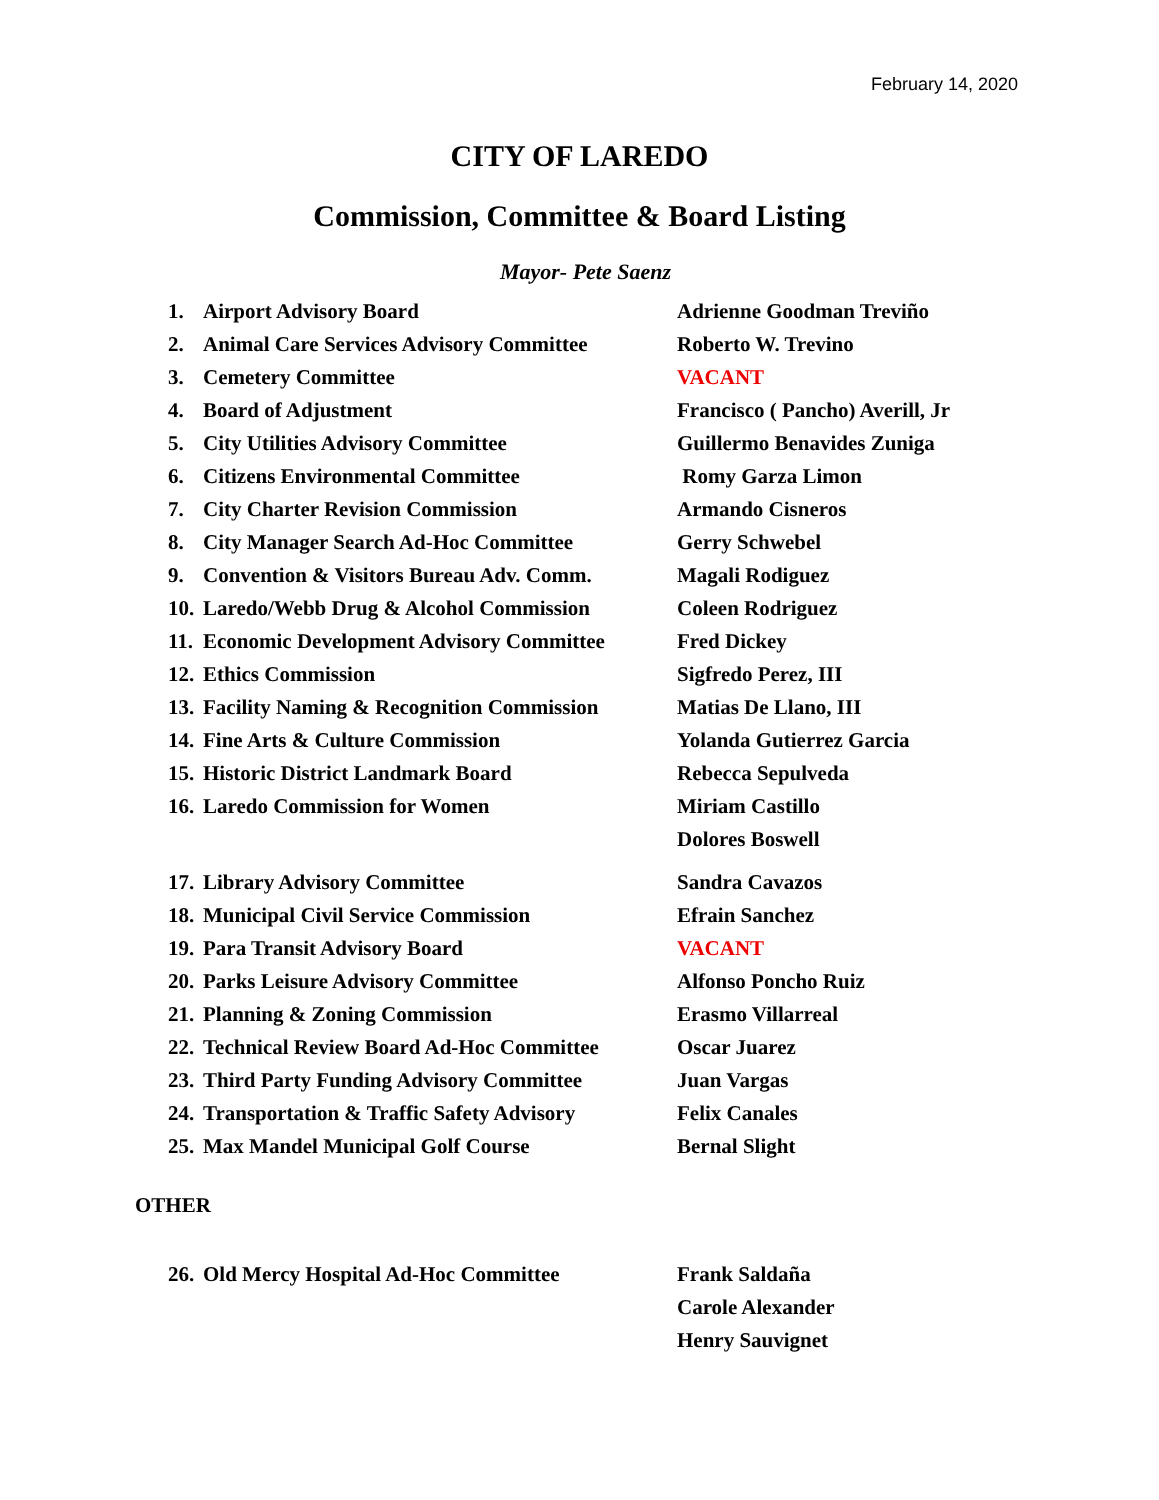February 14, 2020
CITY OF LAREDO
Commission, Committee & Board Listing
Mayor- Pete Saenz
1. Airport Advisory Board Adrienne Goodman Treviño
2. Animal Care Services Advisory Committee Roberto W. Trevino
3. Cemetery Committee VACANT
4. Board of Adjustment Francisco ( Pancho) Averill, Jr
5. City Utilities Advisory Committee Guillermo Benavides Zuniga
6. Citizens Environmental Committee Romy Garza Limon
7. City Charter Revision Commission Armando Cisneros
8. City Manager Search Ad-Hoc Committee Gerry Schwebel
9. Convention & Visitors Bureau Adv. Comm. Magali Rodiguez
10. Laredo/Webb Drug & Alcohol Commission Coleen Rodriguez
11. Economic Development Advisory Committee Fred Dickey
12. Ethics Commission Sigfredo Perez, III
13. Facility Naming & Recognition Commission Matias De Llano, III
14. Fine Arts & Culture Commission Yolanda Gutierrez Garcia
15. Historic District Landmark Board Rebecca Sepulveda
16. Laredo Commission for Women Miriam Castillo
Dolores Boswell
17. Library Advisory Committee Sandra Cavazos
18. Municipal Civil Service Commission Efrain Sanchez
19. Para Transit Advisory Board VACANT
20. Parks Leisure Advisory Committee Alfonso Poncho Ruiz
21. Planning & Zoning Commission Erasmo Villarreal
22. Technical Review Board Ad-Hoc Committee Oscar Juarez
23. Third Party Funding Advisory Committee Juan Vargas
24. Transportation & Traffic Safety Advisory Felix Canales
25. Max Mandel Municipal Golf Course Bernal Slight
OTHER
26. Old Mercy Hospital Ad-Hoc Committee Frank Saldaña
Carole Alexander
Henry Sauvignet